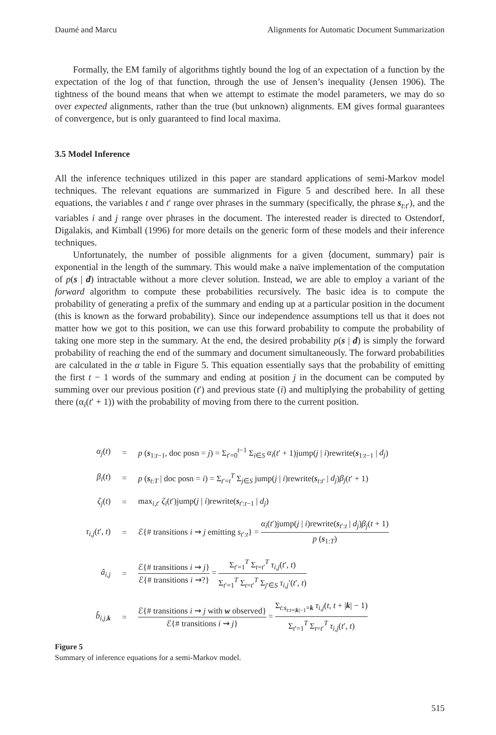Daumé and Marcu Alignments for Automatic Document Summarization
Formally, the EM family of algorithms tightly bound the log of an expectation of a function by the expectation of the log of that function, through the use of Jensen’s inequality (Jensen 1906). The tightness of the bound means that when we attempt to estimate the model parameters, we may do so over expected alignments, rather than the true (but unknown) alignments. EM gives formal guarantees of convergence, but is only guaranteed to find local maxima.
3.5 Model Inference
All the inference techniques utilized in this paper are standard applications of semi-Markov model techniques. The relevant equations are summarized in Figure 5 and described here. In all these equations, the variables t and t′ range over phrases in the summary (specifically, the phrase s<sub>t:t′</sub>), and the variables i and j range over phrases in the document. The interested reader is directed to Ostendorf, Digalakis, and Kimball (1996) for more details on the generic form of these models and their inference techniques.
Unfortunately, the number of possible alignments for a given ⟨document, summary⟩ pair is exponential in the length of the summary. This would make a naïve implementation of the computation of p(s | d) intractable without a more clever solution. Instead, we are able to employ a variant of the forward algorithm to compute these probabilities recursively. The basic idea is to compute the probability of generating a prefix of the summary and ending up at a particular position in the document (this is known as the forward probability). Since our independence assumptions tell us that it does not matter how we got to this position, we can use this forward probability to compute the probability of taking one more step in the summary. At the end, the desired probability p(s | d) is simply the forward probability of reaching the end of the summary and document simultaneously. The forward probabilities are calculated in the α table in Figure 5. This equation essentially says that the probability of emitting the first t − 1 words of the summary and ending at position j in the document can be computed by summing over our previous position (t′) and previous state (i) and multiplying the probability of getting there (α<sub>i</sub>(t′ + 1)) with the probability of moving from there to the current position.
| α<sub>j</sub> ( t ) | = | p ( s<sub>1:t−1</sub>, doc posn = j ) = Σ<sub>t′=0</sub><sup>t−1</sup> Σ<sub>i∈S</sub> α<sub>i</sub> ( t ′ + 1)jump( j / i )rewrite( s<sub>1:t−1</sub> / d<sub>j</sub> ) |
| β<sub>i</sub> ( t ) | = | p ( s<sub>t:T</sub> / doc posn = i ) = Σ<sub>t′=t</sub><sup>T</sup> Σ<sub>j∈S</sub> jump( j / i )rewrite( s<sub>t:t′</sub> / d<sub>j</sub> ) β<sub>j</sub> ( t ′ + 1) |
| ζ<sub>j</sub> ( t ) | = | max<sub>i,t′</sub> ζ<sub>i</sub> ( t ′)jump( j / i )rewrite( s<sub>t′:t−1</sub> / d<sub>j</sub> ) |
| τ<sub>i,j</sub> ( t ′, t ) | = | ℰ{# transitions i ⇝ j emitting s<sub>t′:t</sub>} = α<sub>i</sub> ( t ′)jump( j / i )rewrite( s<sub>t′:t</sub> / d<sub>j</sub> ) β<sub>j</sub> ( t + 1) p ( s<sub>1:T</sub>) |
| â<sub>i,j</sub> | = | ℰ{# transitions i ⇝ j } ℰ{# transitions i ⇝?} = Σ<sub>t′=1</sub><sup>T</sup> Σ<sub>t=t′</sub><sup>T</sup> τ<sub>i,j</sub> ( t ′, t ) Σ<sub>t′=1</sub><sup>T</sup> Σ<sub>t=t′</sub><sup>T</sup> Σ<sub>j′∈S</sub> τ<sub>i,j</sub> ′( t ′, t ) |
| b̂<sub>i,j,k</sub> | = | ℰ{# transitions i ⇝ j with w observed} ℰ{# transitions i ⇝ j } = Σ<sub>t:s<sub>t:t+/k/−1</sub>=k</sub> τ<sub>i,j</sub> ( t , t + / k / − 1) Σ<sub>t′=1</sub><sup>T</sup> Σ<sub>t=t′</sub><sup>T</sup> τ<sub>i,j</sub> ( t ′, t ) |
Figure 5
Summary of inference equations for a semi-Markov model.
515